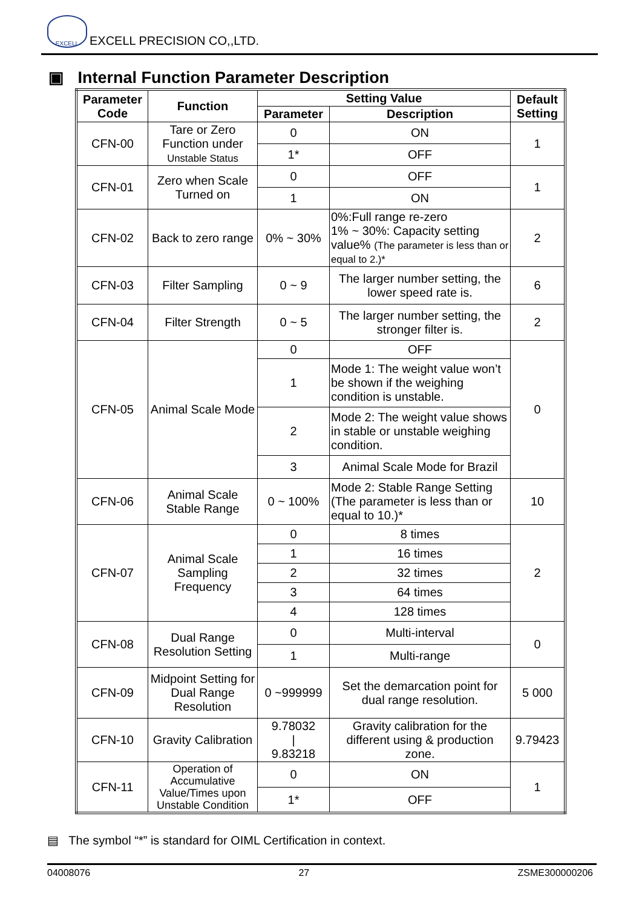EXCELL
EXCELL PRECISION CO,,LTD.
▣ Internal Function Parameter Description
| Parameter Code | Function | Setting Value | | Default Setting |
| --- | --- | --- | --- | --- |
| | | Parameter | Description | |
| CFN-00 | Tare or Zero Function under Unstable Status | 0 | ON | 1 |
| | | 1* | OFF | |
| CFN-01 | Zero when Scale Turned on | 0 | OFF | 1 |
| | | 1 | ON | |
| CFN-02 | Back to zero range | 0% ~ 30% | 0%:Full range re-zero 1% ~ 30%: Capacity setting value% (The parameter is less than or equal to 2.)* | 2 |
| CFN-03 | Filter Sampling | 0 ~ 9 | The larger number setting, the lower speed rate is. | 6 |
| CFN-04 | Filter Strength | 0 ~ 5 | The larger number setting, the stronger filter is. | 2 |
| CFN-05 | Animal Scale Mode | 0 | OFF | 0 |
| | | 1 | Mode 1: The weight value won’t be shown if the weighing condition is unstable. | |
| | | 2 | Mode 2: The weight value shows in stable or unstable weighing condition. | |
| | | 3 | Animal Scale Mode for Brazil | |
| CFN-06 | Animal Scale Stable Range | 0 ~ 100% | Mode 2: Stable Range Setting (The parameter is less than or equal to 10.)* | 10 |
| CFN-07 | Animal Scale Sampling Frequency | 0 | 8 times | 2 |
| | | 1 | 16 times | |
| | | 2 | 32 times | |
| | | 3 | 64 times | |
| | | 4 | 128 times | |
| CFN-08 | Dual Range Resolution Setting | 0 | Multi-interval | 0 |
| | | 1 | Multi-range | |
| CFN-09 | Midpoint Setting for Dual Range Resolution | 0 ~999999 | Set the demarcation point for dual range resolution. | 5 000 |
| CFN-10 | Gravity Calibration | 9.78032 / 9.83218 | Gravity calibration for the different using & production zone. | 9.79423 |
| CFN-11 | Operation of Accumulative Value/Times upon Unstable Condition | 0 | ON | 1 |
| | | 1* | OFF | |
▤ The symbol “*” is standard for OIML Certification in context.
04008076 27 ZSME300000206